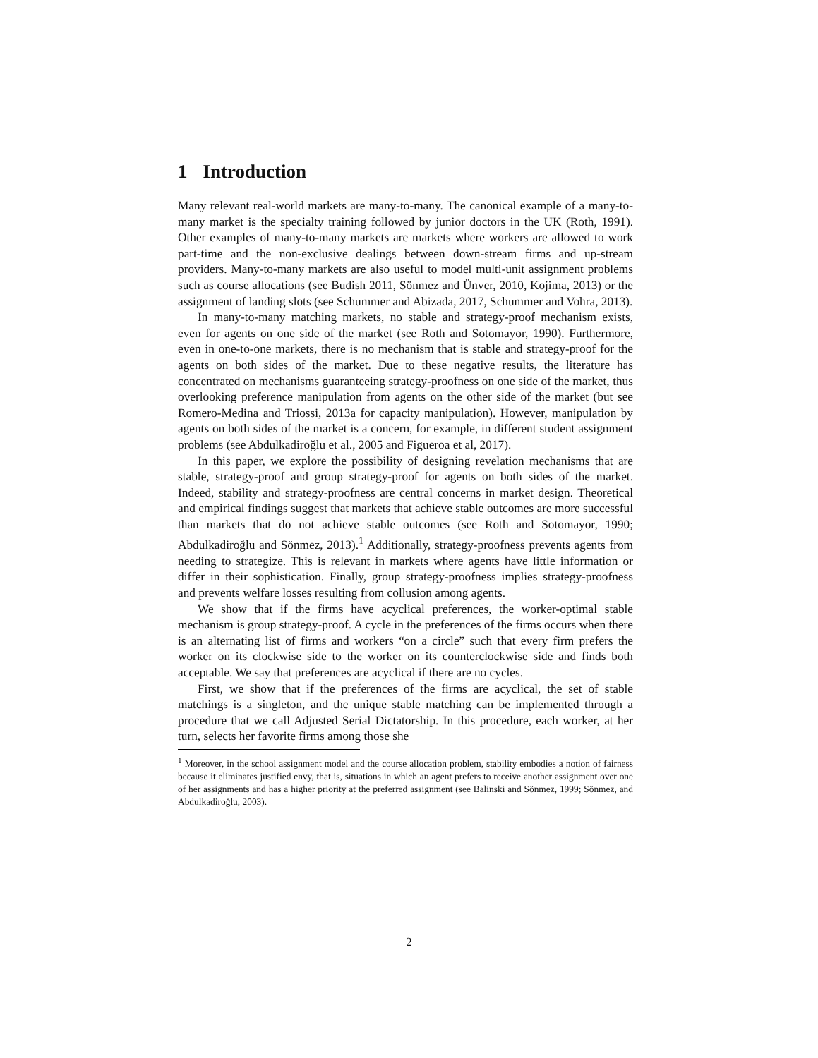1 Introduction
Many relevant real-world markets are many-to-many. The canonical example of a many-to-many market is the specialty training followed by junior doctors in the UK (Roth, 1991). Other examples of many-to-many markets are markets where workers are allowed to work part-time and the non-exclusive dealings between down-stream firms and up-stream providers. Many-to-many markets are also useful to model multi-unit assignment problems such as course allocations (see Budish 2011, Sönmez and Ünver, 2010, Kojima, 2013) or the assignment of landing slots (see Schummer and Abizada, 2017, Schummer and Vohra, 2013).
In many-to-many matching markets, no stable and strategy-proof mechanism exists, even for agents on one side of the market (see Roth and Sotomayor, 1990). Furthermore, even in one-to-one markets, there is no mechanism that is stable and strategy-proof for the agents on both sides of the market. Due to these negative results, the literature has concentrated on mechanisms guaranteeing strategy-proofness on one side of the market, thus overlooking preference manipulation from agents on the other side of the market (but see Romero-Medina and Triossi, 2013a for capacity manipulation). However, manipulation by agents on both sides of the market is a concern, for example, in different student assignment problems (see Abdulkadiroğlu et al., 2005 and Figueroa et al, 2017).
In this paper, we explore the possibility of designing revelation mechanisms that are stable, strategy-proof and group strategy-proof for agents on both sides of the market. Indeed, stability and strategy-proofness are central concerns in market design. Theoretical and empirical findings suggest that markets that achieve stable outcomes are more successful than markets that do not achieve stable outcomes (see Roth and Sotomayor, 1990; Abdulkadiroğlu and Sönmez, 2013).<sup>1</sup> Additionally, strategy-proofness prevents agents from needing to strategize. This is relevant in markets where agents have little information or differ in their sophistication. Finally, group strategy-proofness implies strategy-proofness and prevents welfare losses resulting from collusion among agents.
We show that if the firms have acyclical preferences, the worker-optimal stable mechanism is group strategy-proof. A cycle in the preferences of the firms occurs when there is an alternating list of firms and workers “on a circle” such that every firm prefers the worker on its clockwise side to the worker on its counterclockwise side and finds both acceptable. We say that preferences are acyclical if there are no cycles.
First, we show that if the preferences of the firms are acyclical, the set of stable matchings is a singleton, and the unique stable matching can be implemented through a procedure that we call Adjusted Serial Dictatorship. In this procedure, each worker, at her turn, selects her favorite firms among those she
<sup>1</sup> Moreover, in the school assignment model and the course allocation problem, stability embodies a notion of fairness because it eliminates justified envy, that is, situations in which an agent prefers to receive another assignment over one of her assignments and has a higher priority at the preferred assignment (see Balinski and Sönmez, 1999; Sönmez, and Abdulkadiroğlu, 2003).
2